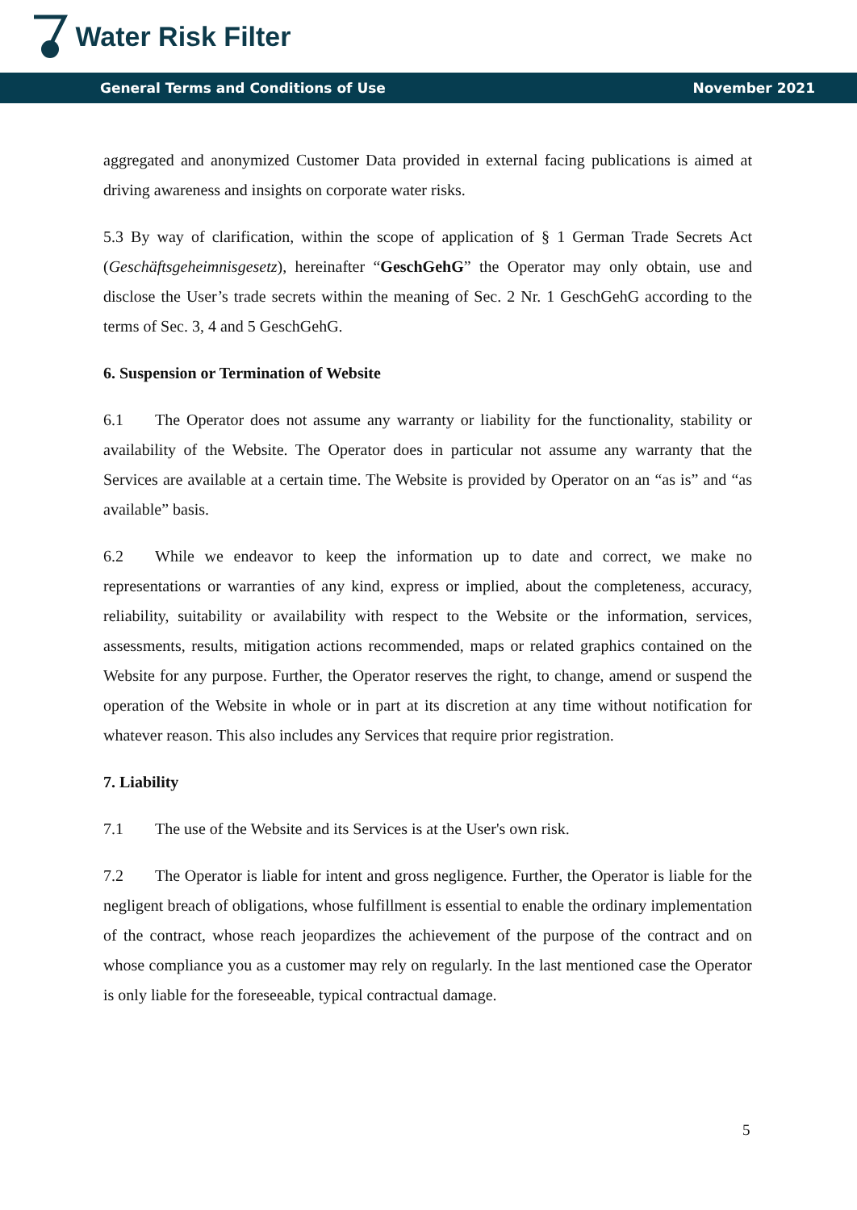Water Risk Filter
General Terms and Conditions of Use November 2021
aggregated and anonymized Customer Data provided in external facing publications is aimed at driving awareness and insights on corporate water risks.
5.3 By way of clarification, within the scope of application of § 1 German Trade Secrets Act (Geschäftsgeheimnisgesetz), hereinafter “GeschGehG” the Operator may only obtain, use and disclose the User’s trade secrets within the meaning of Sec. 2 Nr. 1 GeschGehG according to the terms of Sec. 3, 4 and 5 GeschGehG.
6. Suspension or Termination of Website
6.1 The Operator does not assume any warranty or liability for the functionality, stability or availability of the Website. The Operator does in particular not assume any warranty that the Services are available at a certain time. The Website is provided by Operator on an “as is” and “as available” basis.
6.2 While we endeavor to keep the information up to date and correct, we make no representations or warranties of any kind, express or implied, about the completeness, accuracy, reliability, suitability or availability with respect to the Website or the information, services, assessments, results, mitigation actions recommended, maps or related graphics contained on the Website for any purpose. Further, the Operator reserves the right, to change, amend or suspend the operation of the Website in whole or in part at its discretion at any time without notification for whatever reason. This also includes any Services that require prior registration.
7. Liability
7.1 The use of the Website and its Services is at the User's own risk.
7.2 The Operator is liable for intent and gross negligence. Further, the Operator is liable for the negligent breach of obligations, whose fulfillment is essential to enable the ordinary implementation of the contract, whose reach jeopardizes the achievement of the purpose of the contract and on whose compliance you as a customer may rely on regularly. In the last mentioned case the Operator is only liable for the foreseeable, typical contractual damage.
5